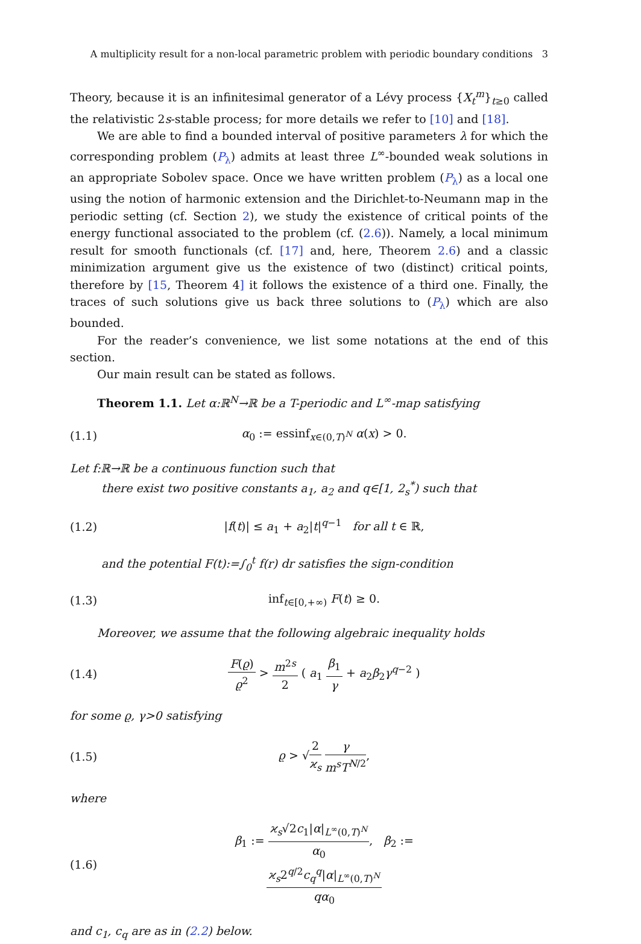A multiplicity result for a non-local parametric problem with periodic boundary conditions 3
Theory, because it is an infinitesimal generator of a Lévy process {X<sub>t</sub><sup>m</sup>}<sub>t≥0</sub> called the relativistic 2s-stable process; for more details we refer to [10] and [18].
We are able to find a bounded interval of positive parameters λ for which the corresponding problem (P<sub>λ</sub>) admits at least three L<sup>∞</sup>-bounded weak solutions in an appropriate Sobolev space. Once we have written problem (P<sub>λ</sub>) as a local one using the notion of harmonic extension and the Dirichlet-to-Neumann map in the periodic setting (cf. Section 2), we study the existence of critical points of the energy functional associated to the problem (cf. (2.6)). Namely, a local minimum result for smooth functionals (cf. [17] and, here, Theorem 2.6) and a classic minimization argument give us the existence of two (distinct) critical points, therefore by [15, Theorem 4] it follows the existence of a third one. Finally, the traces of such solutions give us back three solutions to (P<sub>λ</sub>) which are also bounded.
For the reader’s convenience, we list some notations at the end of this section.
Our main result can be stated as follows.
Theorem 1.1. Let α:ℝ<sup>N</sup>→ℝ be a T-periodic and L<sup>∞</sup>-map satisfying
(1.1) α<sub>0</sub> := essinf<sub>x∈(0,T)<sup>N</sup></sub> α(x) > 0.
Let f:ℝ→ℝ be a continuous function such that
there exist two positive constants a<sub>1</sub>, a<sub>2</sub> and q∈[1, 2<sub>s</sub><sup>*</sup>) such that
(1.2) |f(t)| ≤ a<sub>1</sub> + a<sub>2</sub>|t|<sup>q−1</sup> for all t ∈ ℝ,
and the potential F(t):=∫<sub>0</sub><sup>t</sup> f(r) dr satisfies the sign-condition
(1.3) inf<sub>t∈[0,+∞)</sub> F(t) ≥ 0.
Moreover, we assume that the following algebraic inequality holds
(1.4) F(ϱ) ϱ<sup>2</sup> > m<sup>2s</sup> 2 ( a<sub>1</sub> β<sub>1</sub> γ + a<sub>2</sub>β<sub>2</sub>γ<sup>q−2</sup> )
for some ϱ, γ>0 satisfying
(1.5) ϱ > √2 ϰ<sub>s</sub> γ m<sup>s</sup>T<sup>N/2</sup>,
where
(1.6) β<sub>1</sub> := ϰ<sub>s</sub>√2c<sub>1</sub>|α|<sub>L<sup>∞</sup>(0,T)<sup>N</sup></sub> α<sub>0</sub>, β<sub>2</sub> := ϰ<sub>s</sub>2<sup>q/2</sup>c<sub>q</sub><sup>q</sup>|α|<sub>L<sup>∞</sup>(0,T)<sup>N</sup></sub> qα<sub>0</sub>
and c<sub>1</sub>, c<sub>q</sub> are as in (2.2) below.